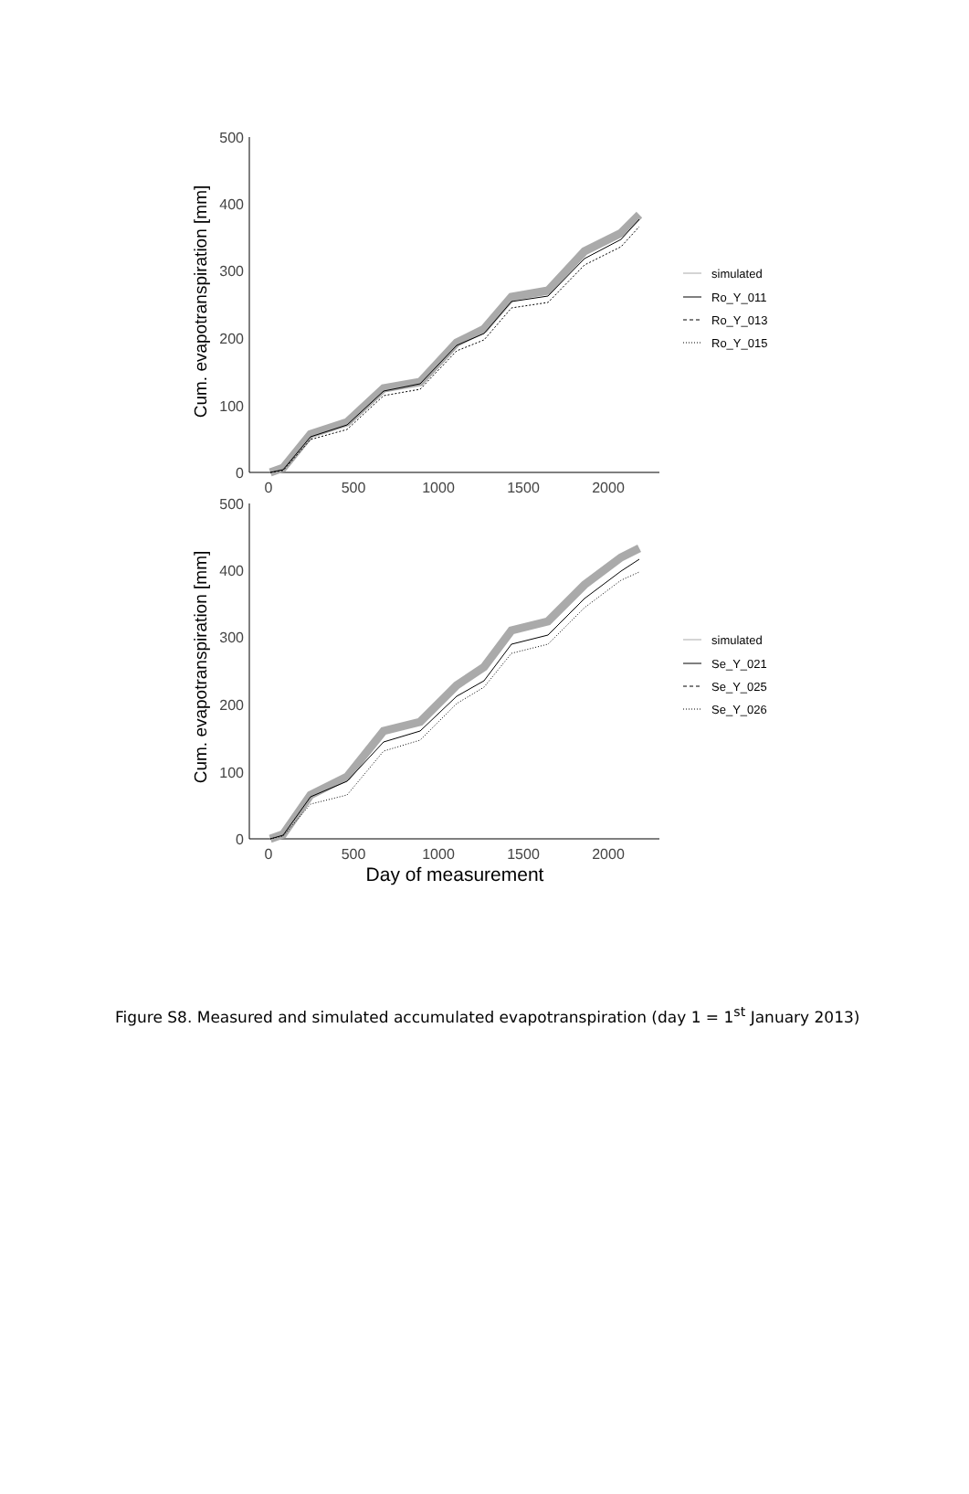500
400
300
200
100
0
0
500
1000
1500
2000
Cum. evapotranspiration [mm]
500
400
300
200
100
0
0
500
1000
1500
2000
Cum. evapotranspiration [mm]
Day of measurement
simulated
Ro_Y_011
Ro_Y_013
Ro_Y_015
simulated
Se_Y_021
Se_Y_025
Se_Y_026
Figure S8. Measured and simulated accumulated evapotranspiration (day 1 = 1<sup>st</sup> January 2013)